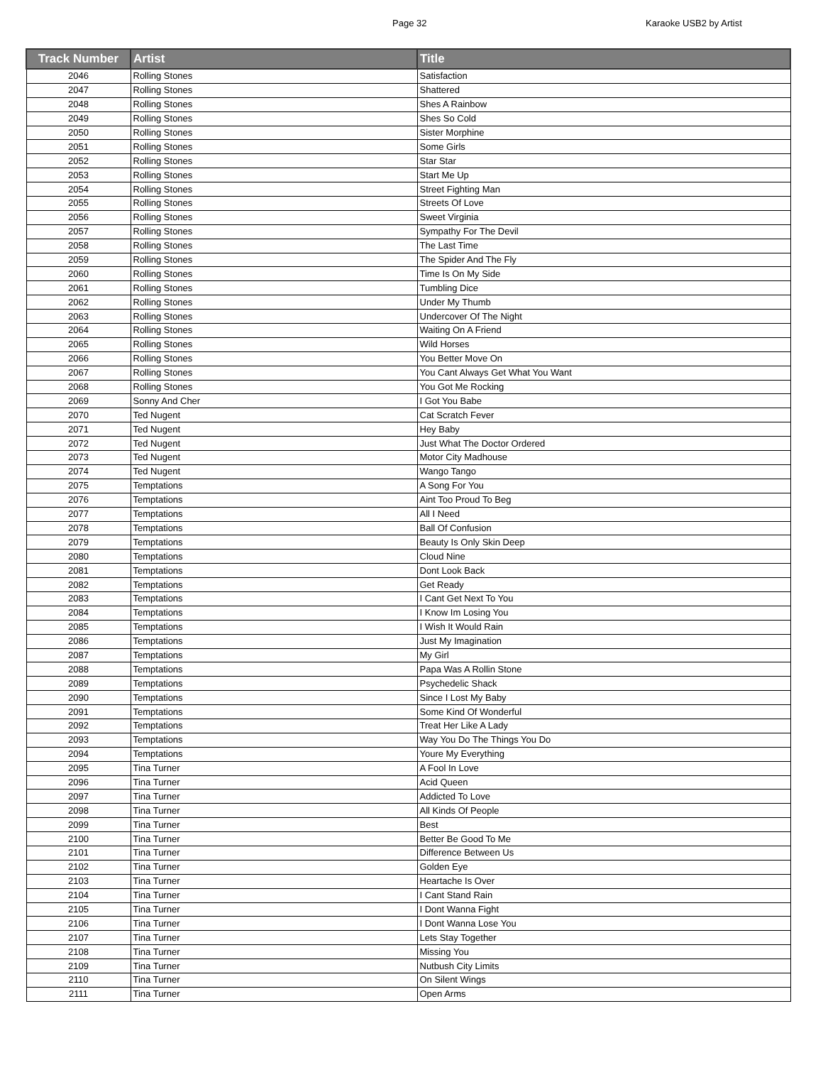Page 32 Karaoke USB2 by Artist
| Track Number | Artist | Title |
| --- | --- | --- |
| 2046 | Rolling Stones | Satisfaction |
| 2047 | Rolling Stones | Shattered |
| 2048 | Rolling Stones | Shes A Rainbow |
| 2049 | Rolling Stones | Shes So Cold |
| 2050 | Rolling Stones | Sister Morphine |
| 2051 | Rolling Stones | Some Girls |
| 2052 | Rolling Stones | Star Star |
| 2053 | Rolling Stones | Start Me Up |
| 2054 | Rolling Stones | Street Fighting Man |
| 2055 | Rolling Stones | Streets Of Love |
| 2056 | Rolling Stones | Sweet Virginia |
| 2057 | Rolling Stones | Sympathy For The Devil |
| 2058 | Rolling Stones | The Last Time |
| 2059 | Rolling Stones | The Spider And The Fly |
| 2060 | Rolling Stones | Time Is On My Side |
| 2061 | Rolling Stones | Tumbling Dice |
| 2062 | Rolling Stones | Under My Thumb |
| 2063 | Rolling Stones | Undercover Of The Night |
| 2064 | Rolling Stones | Waiting On A Friend |
| 2065 | Rolling Stones | Wild Horses |
| 2066 | Rolling Stones | You Better Move On |
| 2067 | Rolling Stones | You Cant Always Get What You Want |
| 2068 | Rolling Stones | You Got Me Rocking |
| 2069 | Sonny And Cher | I Got You Babe |
| 2070 | Ted Nugent | Cat Scratch Fever |
| 2071 | Ted Nugent | Hey Baby |
| 2072 | Ted Nugent | Just What The Doctor Ordered |
| 2073 | Ted Nugent | Motor City Madhouse |
| 2074 | Ted Nugent | Wango Tango |
| 2075 | Temptations | A Song For You |
| 2076 | Temptations | Aint Too Proud To Beg |
| 2077 | Temptations | All I Need |
| 2078 | Temptations | Ball Of Confusion |
| 2079 | Temptations | Beauty Is Only Skin Deep |
| 2080 | Temptations | Cloud Nine |
| 2081 | Temptations | Dont Look Back |
| 2082 | Temptations | Get Ready |
| 2083 | Temptations | I Cant Get Next To You |
| 2084 | Temptations | I Know Im Losing You |
| 2085 | Temptations | I Wish It Would Rain |
| 2086 | Temptations | Just My Imagination |
| 2087 | Temptations | My Girl |
| 2088 | Temptations | Papa Was A Rollin Stone |
| 2089 | Temptations | Psychedelic Shack |
| 2090 | Temptations | Since I Lost My Baby |
| 2091 | Temptations | Some Kind Of Wonderful |
| 2092 | Temptations | Treat Her Like A Lady |
| 2093 | Temptations | Way You Do The Things You Do |
| 2094 | Temptations | Youre My Everything |
| 2095 | Tina Turner | A Fool In Love |
| 2096 | Tina Turner | Acid Queen |
| 2097 | Tina Turner | Addicted To Love |
| 2098 | Tina Turner | All Kinds Of People |
| 2099 | Tina Turner | Best |
| 2100 | Tina Turner | Better Be Good To Me |
| 2101 | Tina Turner | Difference Between Us |
| 2102 | Tina Turner | Golden Eye |
| 2103 | Tina Turner | Heartache Is Over |
| 2104 | Tina Turner | I Cant Stand Rain |
| 2105 | Tina Turner | I Dont Wanna Fight |
| 2106 | Tina Turner | I Dont Wanna Lose You |
| 2107 | Tina Turner | Lets Stay Together |
| 2108 | Tina Turner | Missing You |
| 2109 | Tina Turner | Nutbush City Limits |
| 2110 | Tina Turner | On Silent Wings |
| 2111 | Tina Turner | Open Arms |